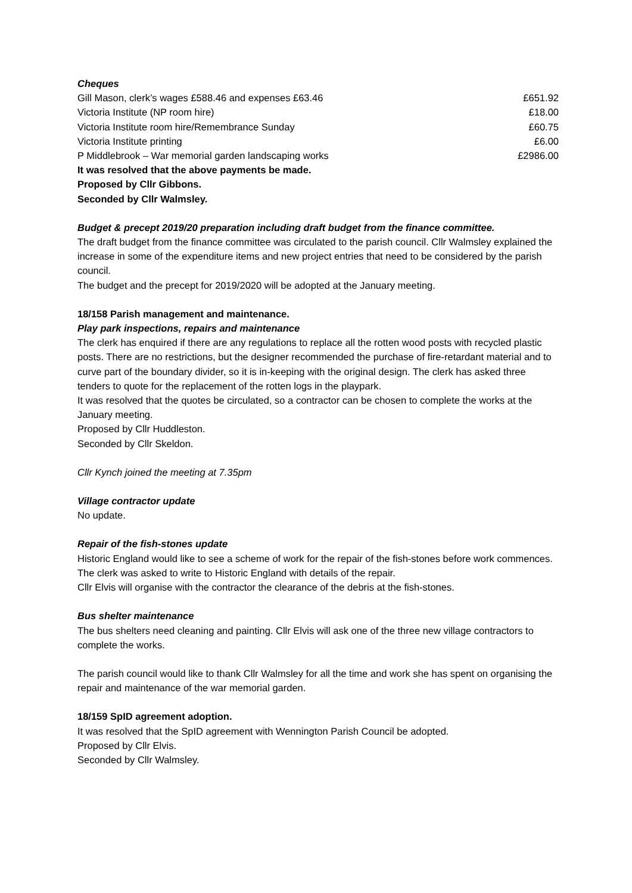Cheques
| Gill Mason, clerk’s wages £588.46 and expenses £63.46 | £651.92 |
| Victoria Institute (NP room hire) | £18.00 |
| Victoria Institute room hire/Remembrance Sunday | £60.75 |
| Victoria Institute printing | £6.00 |
| P Middlebrook – War memorial garden landscaping works | £2986.00 |
It was resolved that the above payments be made.
Proposed by Cllr Gibbons.
Seconded by Cllr Walmsley.
Budget & precept 2019/20 preparation including draft budget from the finance committee.
The draft budget from the finance committee was circulated to the parish council. Cllr Walmsley explained the increase in some of the expenditure items and new project entries that need to be considered by the parish council.
The budget and the precept for 2019/2020 will be adopted at the January meeting.
18/158 Parish management and maintenance.
Play park inspections, repairs and maintenance
The clerk has enquired if there are any regulations to replace all the rotten wood posts with recycled plastic posts. There are no restrictions, but the designer recommended the purchase of fire-retardant material and to curve part of the boundary divider, so it is in-keeping with the original design. The clerk has asked three tenders to quote for the replacement of the rotten logs in the playpark.
It was resolved that the quotes be circulated, so a contractor can be chosen to complete the works at the January meeting.
Proposed by Cllr Huddleston.
Seconded by Cllr Skeldon.
Cllr Kynch joined the meeting at 7.35pm
Village contractor update
No update.
Repair of the fish-stones update
Historic England would like to see a scheme of work for the repair of the fish-stones before work commences. The clerk was asked to write to Historic England with details of the repair.
Cllr Elvis will organise with the contractor the clearance of the debris at the fish-stones.
Bus shelter maintenance
The bus shelters need cleaning and painting. Cllr Elvis will ask one of the three new village contractors to complete the works.
The parish council would like to thank Cllr Walmsley for all the time and work she has spent on organising the repair and maintenance of the war memorial garden.
18/159 SpID agreement adoption.
It was resolved that the SpID agreement with Wennington Parish Council be adopted.
Proposed by Cllr Elvis.
Seconded by Cllr Walmsley.